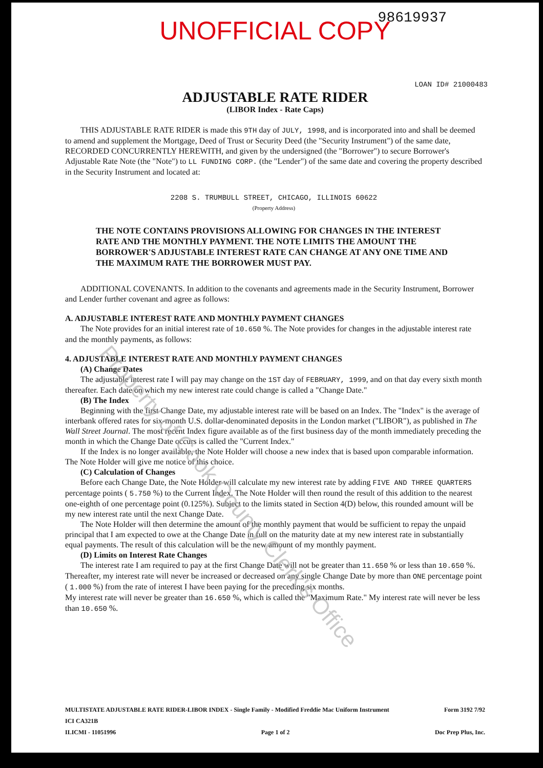UNOFFICIAL COPY
98619937
LOAN ID# 21000483
ADJUSTABLE RATE RIDER
(LIBOR Index - Rate Caps)
THIS ADJUSTABLE RATE RIDER is made this 9TH day of JULY, 1998, and is incorporated into and shall be deemed to amend and supplement the Mortgage, Deed of Trust or Security Deed (the "Security Instrument") of the same date, RECORDED CONCURRENTLY HEREWITH, and given by the undersigned (the "Borrower") to secure Borrower's Adjustable Rate Note (the "Note") to LL FUNDING CORP. (the "Lender") of the same date and covering the property described in the Security Instrument and located at:
2208 S. TRUMBULL STREET, CHICAGO, ILLINOIS 60622
(Property Address)
THE NOTE CONTAINS PROVISIONS ALLOWING FOR CHANGES IN THE INTEREST RATE AND THE MONTHLY PAYMENT. THE NOTE LIMITS THE AMOUNT THE BORROWER'S ADJUSTABLE INTEREST RATE CAN CHANGE AT ANY ONE TIME AND THE MAXIMUM RATE THE BORROWER MUST PAY.
ADDITIONAL COVENANTS. In addition to the covenants and agreements made in the Security Instrument, Borrower and Lender further covenant and agree as follows:
A. ADJUSTABLE INTEREST RATE AND MONTHLY PAYMENT CHANGES
The Note provides for an initial interest rate of 10.650 %. The Note provides for changes in the adjustable interest rate and the monthly payments, as follows:
4. ADJUSTABLE INTEREST RATE AND MONTHLY PAYMENT CHANGES
(A) Change Dates
The adjustable interest rate I will pay may change on the 1ST day of FEBRUARY, 1999, and on that day every sixth month thereafter. Each date on which my new interest rate could change is called a "Change Date."
(B) The Index
Beginning with the first Change Date, my adjustable interest rate will be based on an Index. The "Index" is the average of interbank offered rates for six-month U.S. dollar-denominated deposits in the London market ("LIBOR"), as published in The Wall Street Journal. The most recent Index figure available as of the first business day of the month immediately preceding the month in which the Change Date occurs is called the "Current Index."
If the Index is no longer available, the Note Holder will choose a new index that is based upon comparable information. The Note Holder will give me notice of this choice.
(C) Calculation of Changes
Before each Change Date, the Note Holder will calculate my new interest rate by adding FIVE AND THREE QUARTERS percentage points ( 5.750 %) to the Current Index. The Note Holder will then round the result of this addition to the nearest one-eighth of one percentage point (0.125%). Subject to the limits stated in Section 4(D) below, this rounded amount will be my new interest rate until the next Change Date.
The Note Holder will then determine the amount of the monthly payment that would be sufficient to repay the unpaid principal that I am expected to owe at the Change Date in full on the maturity date at my new interest rate in substantially equal payments. The result of this calculation will be the new amount of my monthly payment.
(D) Limits on Interest Rate Changes
The interest rate I am required to pay at the first Change Date will not be greater than 11.650 % or less than 10.650 %. Thereafter, my interest rate will never be increased or decreased on any single Change Date by more than ONE percentage point ( 1.000 %) from the rate of interest I have been paying for the preceding six months.
My interest rate will never be greater than 16.650 %, which is called the "Maximum Rate." My interest rate will never be less than 10.650 %.
MULTISTATE ADJUSTABLE RATE RIDER-LIBOR INDEX - Single Family - Modified Freddie Mac Uniform Instrument Form 3192 7/92
ICI CA321B
ILICMI - 11051996 Page 1 of 2 Doc Prep Plus, Inc.
Property of Cook County Clerk's Office